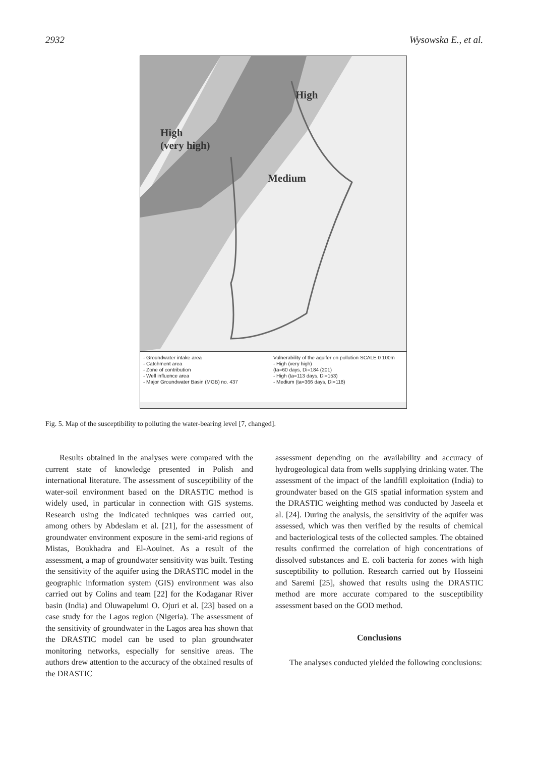2932 Wysowska E., et al.
High
(very high)
High
Medium
- Groundwater intake area
- Catchment area
- Zone of contribution
- Well influence area
- Major Groundwater Basin (MGB) no. 437
Vulnerability of the aquifer on pollution SCALE 0 100m
- High (very high)
(ta=60 days, Di=184 (201)
- High (ta=113 days, Di=153)
- Medium (ta=366 days, Di=118)
Fig. 5. Map of the susceptibility to polluting the water-bearing level [7, changed].
Results obtained in the analyses were compared with the current state of knowledge presented in Polish and international literature. The assessment of susceptibility of the water-soil environment based on the DRASTIC method is widely used, in particular in connection with GIS systems. Research using the indicated techniques was carried out, among others by Abdeslam et al. [21], for the assessment of groundwater environment exposure in the semi-arid regions of Mistas, Boukhadra and El-Aouinet. As a result of the assessment, a map of groundwater sensitivity was built. Testing the sensitivity of the aquifer using the DRASTIC model in the geographic information system (GIS) environment was also carried out by Colins and team [22] for the Kodaganar River basin (India) and Oluwapelumi O. Ojuri et al. [23] based on a case study for the Lagos region (Nigeria). The assessment of the sensitivity of groundwater in the Lagos area has shown that the DRASTIC model can be used to plan groundwater monitoring networks, especially for sensitive areas. The authors drew attention to the accuracy of the obtained results of the DRASTIC
assessment depending on the availability and accuracy of hydrogeological data from wells supplying drinking water. The assessment of the impact of the landfill exploitation (India) to groundwater based on the GIS spatial information system and the DRASTIC weighting method was conducted by Jaseela et al. [24]. During the analysis, the sensitivity of the aquifer was assessed, which was then verified by the results of chemical and bacteriological tests of the collected samples. The obtained results confirmed the correlation of high concentrations of dissolved substances and E. coli bacteria for zones with high susceptibility to pollution. Research carried out by Hosseini and Saremi [25], showed that results using the DRASTIC method are more accurate compared to the susceptibility assessment based on the GOD method.
Conclusions
The analyses conducted yielded the following conclusions: